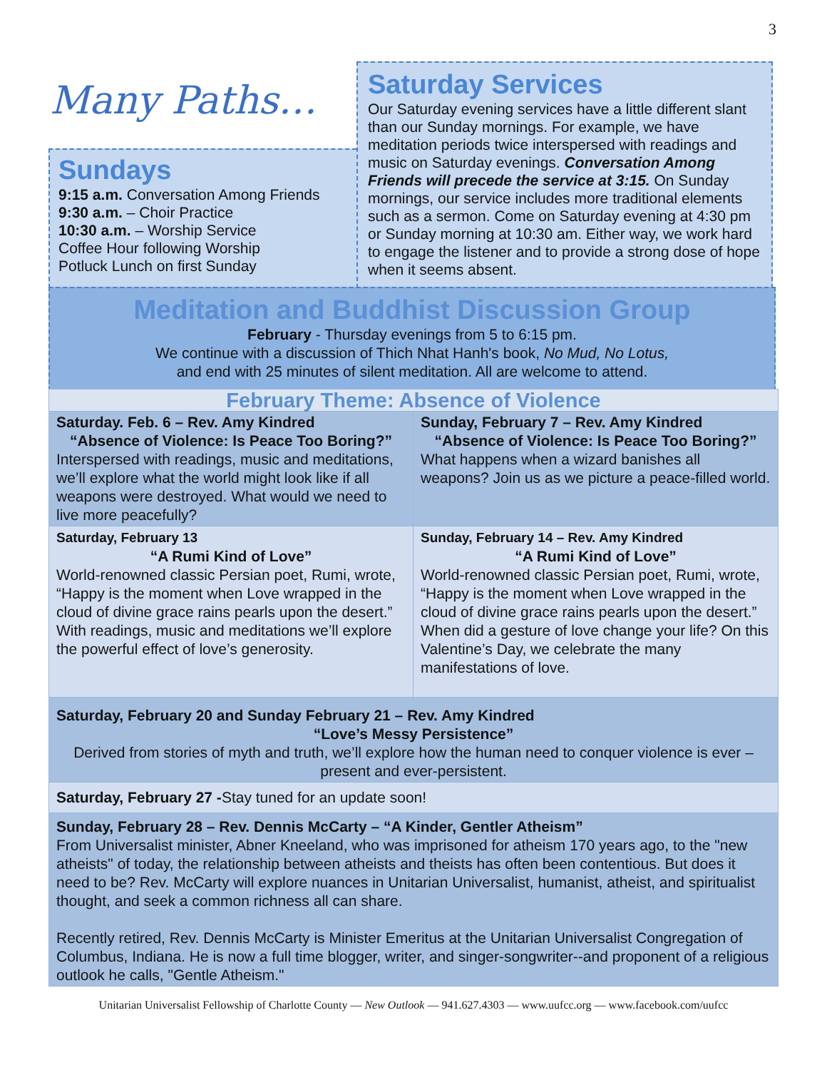3
Many Paths…
Sundays
9:15 a.m. Conversation Among Friends
9:30 a.m. – Choir Practice
10:30 a.m. – Worship Service
Coffee Hour following Worship
Potluck Lunch on first Sunday
Saturday Services
Our Saturday evening services have a little different slant than our Sunday mornings. For example, we have meditation periods twice interspersed with readings and music on Saturday evenings. Conversation Among Friends will precede the service at 3:15. On Sunday mornings, our service includes more traditional elements such as a sermon. Come on Saturday evening at 4:30 pm or Sunday morning at 10:30 am. Either way, we work hard to engage the listener and to provide a strong dose of hope when it seems absent.
Meditation and Buddhist Discussion Group
February - Thursday evenings from 5 to 6:15 pm.
We continue with a discussion of Thich Nhat Hanh's book, No Mud, No Lotus,
and end with 25 minutes of silent meditation. All are welcome to attend.
| February Theme: Absence of Violence | |
| Saturday. Feb. 6 – Rev. Amy Kindred “Absence of Violence: Is Peace Too Boring?” Interspersed with readings, music and meditations, we’ll explore what the world might look like if all weapons were destroyed. What would we need to live more peacefully? | Sunday, February 7 – Rev. Amy Kindred “Absence of Violence: Is Peace Too Boring?” What happens when a wizard banishes all weapons? Join us as we picture a peace-filled world. |
| Saturday, February 13 “A Rumi Kind of Love” World-renowned classic Persian poet, Rumi, wrote, “Happy is the moment when Love wrapped in the cloud of divine grace rains pearls upon the desert.” With readings, music and meditations we’ll explore the powerful effect of love’s generosity. | Sunday, February 14 – Rev. Amy Kindred “A Rumi Kind of Love” World-renowned classic Persian poet, Rumi, wrote, “Happy is the moment when Love wrapped in the cloud of divine grace rains pearls upon the desert.” When did a gesture of love change your life? On this Valentine’s Day, we celebrate the many manifestations of love. |
| Saturday, February 20 and Sunday February 21 – Rev. Amy Kindred “Love’s Messy Persistence” Derived from stories of myth and truth, we’ll explore how the human need to conquer violence is ever –present and ever-persistent. | |
| Saturday, February 27 - Stay tuned for an update soon! | |
| Sunday, February 28 – Rev. Dennis McCarty – “A Kinder, Gentler Atheism” From Universalist minister, Abner Kneeland, who was imprisoned for atheism 170 years ago, to the "new atheists" of today, the relationship between atheists and theists has often been contentious. But does it need to be? Rev. McCarty will explore nuances in Unitarian Universalist, humanist, atheist, and spiritualist thought, and seek a common richness all can share. Recently retired, Rev. Dennis McCarty is Minister Emeritus at the Unitarian Universalist Congregation of Columbus, Indiana. He is now a full time blogger, writer, and singer-songwriter--and proponent of a religious outlook he calls, "Gentle Atheism." | |
Unitarian Universalist Fellowship of Charlotte County — New Outlook — 941.627.4303 — www.uufcc.org — www.facebook.com/uufcc